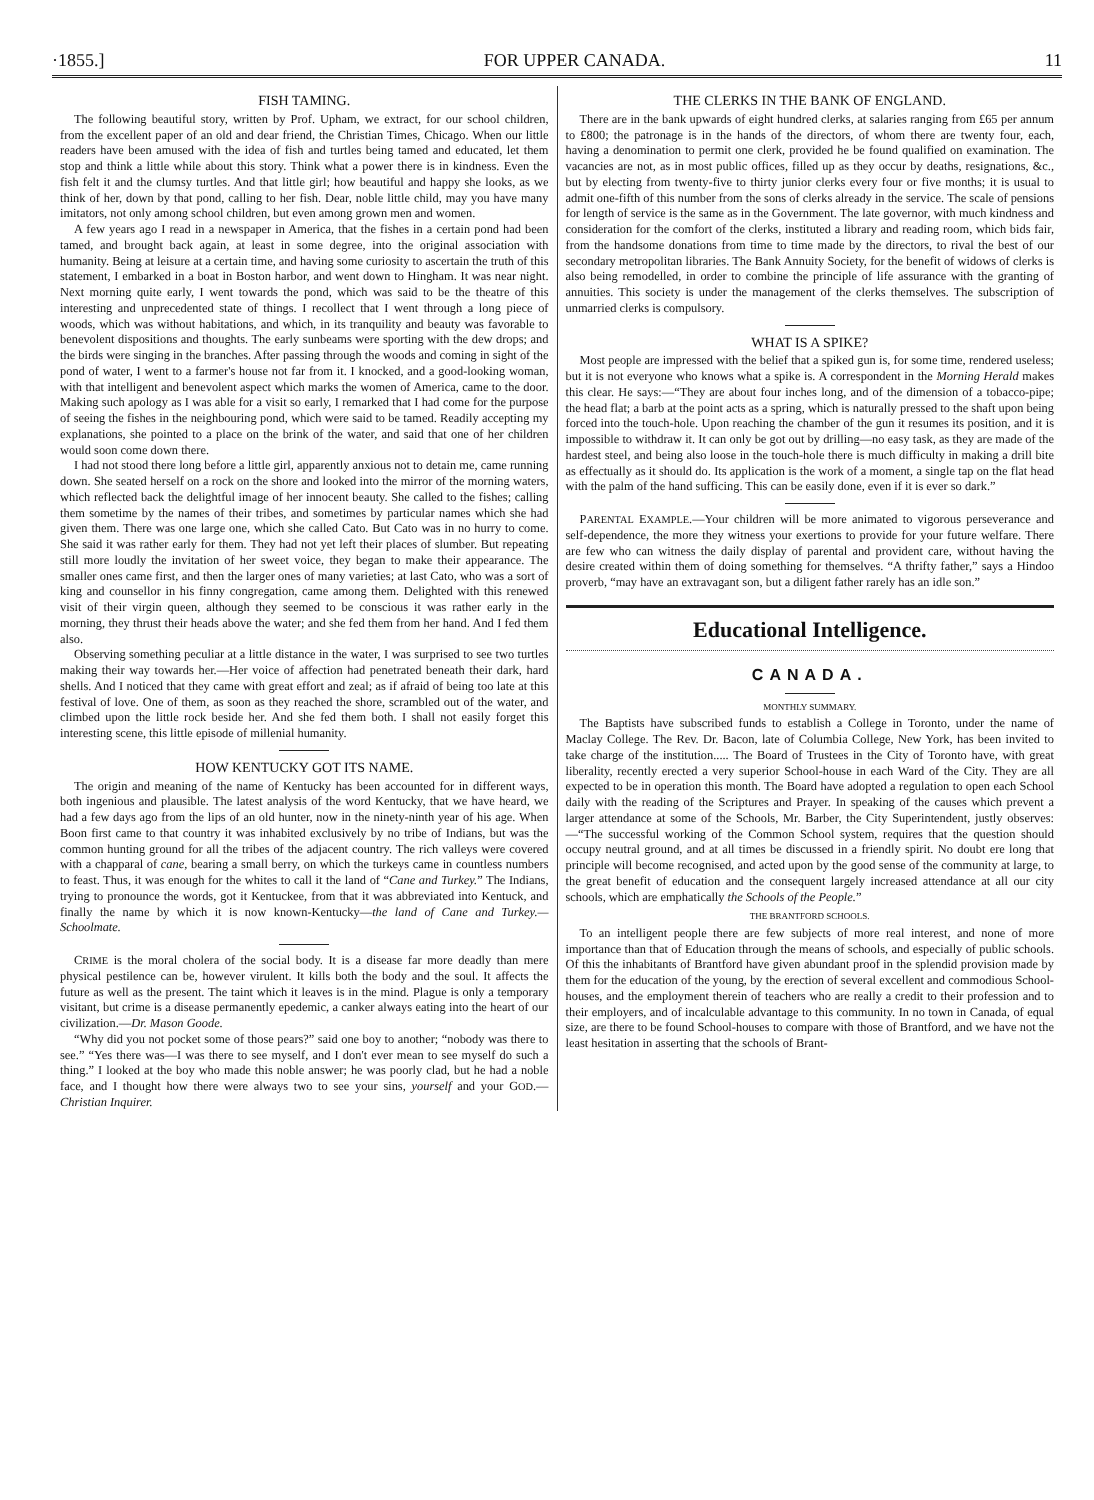·1855.] FOR UPPER CANADA. 11
FISH TAMING.
The following beautiful story, written by Prof. Upham, we extract, for our school children, from the excellent paper of an old and dear friend, the Christian Times, Chicago. When our little readers have been amused with the idea of fish and turtles being tamed and educated, let them stop and think a little while about this story. Think what a power there is in kindness. Even the fish felt it and the clumsy turtles. And that little girl; how beautiful and happy she looks, as we think of her, down by that pond, calling to her fish. Dear, noble little child, may you have many imitators, not only among school children, but even among grown men and women.
A few years ago I read in a newspaper in America, that the fishes in a certain pond had been tamed, and brought back again, at least in some degree, into the original association with humanity. Being at leisure at a certain time, and having some curiosity to ascertain the truth of this statement, I embarked in a boat in Boston harbor, and went down to Hingham. It was near night. Next morning quite early, I went towards the pond, which was said to be the theatre of this interesting and unprecedented state of things. I recollect that I went through a long piece of woods, which was without habitations, and which, in its tranquility and beauty was favorable to benevolent dispositions and thoughts. The early sunbeams were sporting with the dew drops; and the birds were singing in the branches. After passing through the woods and coming in sight of the pond of water, I went to a farmer's house not far from it. I knocked, and a good-looking woman, with that intelligent and benevolent aspect which marks the women of America, came to the door. Making such apology as I was able for a visit so early, I remarked that I had come for the purpose of seeing the fishes in the neighbouring pond, which were said to be tamed. Readily accepting my explanations, she pointed to a place on the brink of the water, and said that one of her children would soon come down there.
I had not stood there long before a little girl, apparently anxious not to detain me, came running down. She seated herself on a rock on the shore and looked into the mirror of the morning waters, which reflected back the delightful image of her innocent beauty. She called to the fishes; calling them sometime by the names of their tribes, and sometimes by particular names which she had given them. There was one large one, which she called Cato. But Cato was in no hurry to come. She said it was rather early for them. They had not yet left their places of slumber. But repeating still more loudly the invitation of her sweet voice, they began to make their appearance. The smaller ones came first, and then the larger ones of many varieties; at last Cato, who was a sort of king and counsellor in his finny congregation, came among them. Delighted with this renewed visit of their virgin queen, although they seemed to be conscious it was rather early in the morning, they thrust their heads above the water; and she fed them from her hand. And I fed them also.
Observing something peculiar at a little distance in the water, I was surprised to see two turtles making their way towards her.—Her voice of affection had penetrated beneath their dark, hard shells. And I noticed that they came with great effort and zeal; as if afraid of being too late at this festival of love. One of them, as soon as they reached the shore, scrambled out of the water, and climbed upon the little rock beside her. And she fed them both. I shall not easily forget this interesting scene, this little episode of millenial humanity.
HOW KENTUCKY GOT ITS NAME.
The origin and meaning of the name of Kentucky has been accounted for in different ways, both ingenious and plausible. The latest analysis of the word Kentucky, that we have heard, we had a few days ago from the lips of an old hunter, now in the ninety-ninth year of his age. When Boon first came to that country it was inhabited exclusively by no tribe of Indians, but was the common hunting ground for all the tribes of the adjacent country. The rich valleys were covered with a chapparal of cane, bearing a small berry, on which the turkeys came in countless numbers to feast. Thus, it was enough for the whites to call it the land of “Cane and Turkey.” The Indians, trying to pronounce the words, got it Kentuckee, from that it was abbreviated into Kentuck, and finally the name by which it is now known-Kentucky—the land of Cane and Turkey.—Schoolmate.
CRIME is the moral cholera of the social body. It is a disease far more deadly than mere physical pestilence can be, however virulent. It kills both the body and the soul. It affects the future as well as the present. The taint which it leaves is in the mind. Plague is only a temporary visitant, but crime is a disease permanently epedemic, a canker always eating into the heart of our civilization.—Dr. Mason Goode.
“Why did you not pocket some of those pears?” said one boy to another; “nobody was there to see.” “Yes there was—I was there to see myself, and I don't ever mean to see myself do such a thing.” I looked at the boy who made this noble answer; he was poorly clad, but he had a noble face, and I thought how there were always two to see your sins, yourself and your GOD.—Christian Inquirer.
THE CLERKS IN THE BANK OF ENGLAND.
There are in the bank upwards of eight hundred clerks, at salaries ranging from £65 per annum to £800; the patronage is in the hands of the directors, of whom there are twenty four, each, having a denomination to permit one clerk, provided he be found qualified on examination. The vacancies are not, as in most public offices, filled up as they occur by deaths, resignations, &c., but by electing from twenty-five to thirty junior clerks every four or five months; it is usual to admit one-fifth of this number from the sons of clerks already in the service. The scale of pensions for length of service is the same as in the Government. The late governor, with much kindness and consideration for the comfort of the clerks, instituted a library and reading room, which bids fair, from the handsome donations from time to time made by the directors, to rival the best of our secondary metropolitan libraries. The Bank Annuity Society, for the benefit of widows of clerks is also being remodelled, in order to combine the principle of life assurance with the granting of annuities. This society is under the management of the clerks themselves. The subscription of unmarried clerks is compulsory.
WHAT IS A SPIKE?
Most people are impressed with the belief that a spiked gun is, for some time, rendered useless; but it is not everyone who knows what a spike is. A correspondent in the Morning Herald makes this clear. He says:—“They are about four inches long, and of the dimension of a tobacco-pipe; the head flat; a barb at the point acts as a spring, which is naturally pressed to the shaft upon being forced into the touch-hole. Upon reaching the chamber of the gun it resumes its position, and it is impossible to withdraw it. It can only be got out by drilling—no easy task, as they are made of the hardest steel, and being also loose in the touch-hole there is much difficulty in making a drill bite as effectually as it should do. Its application is the work of a moment, a single tap on the flat head with the palm of the hand sufficing. This can be easily done, even if it is ever so dark.”
PARENTAL EXAMPLE.—Your children will be more animated to vigorous perseverance and self-dependence, the more they witness your exertions to provide for your future welfare. There are few who can witness the daily display of parental and provident care, without having the desire created within them of doing something for themselves. “A thrifty father,” says a Hindoo proverb, “may have an extravagant son, but a diligent father rarely has an idle son.”
Educational Intelligence.
CANADA.
MONTHLY SUMMARY.
The Baptists have subscribed funds to establish a College in Toronto, under the name of Maclay College. The Rev. Dr. Bacon, late of Columbia College, New York, has been invited to take charge of the institution..... The Board of Trustees in the City of Toronto have, with great liberality, recently erected a very superior School-house in each Ward of the City. They are all expected to be in operation this month. The Board have adopted a regulation to open each School daily with the reading of the Scriptures and Prayer. In speaking of the causes which prevent a larger attendance at some of the Schools, Mr. Barber, the City Superintendent, justly observes:—“The successful working of the Common School system, requires that the question should occupy neutral ground, and at all times be discussed in a friendly spirit. No doubt ere long that principle will become recognised, and acted upon by the good sense of the community at large, to the great benefit of education and the consequent largely increased attendance at all our city schools, which are emphatically the Schools of the People.”
THE BRANTFORD SCHOOLS.
To an intelligent people there are few subjects of more real interest, and none of more importance than that of Education through the means of schools, and especially of public schools. Of this the inhabitants of Brantford have given abundant proof in the splendid provision made by them for the education of the young, by the erection of several excellent and commodious School-houses, and the employment therein of teachers who are really a credit to their profession and to their employers, and of incalculable advantage to this community. In no town in Canada, of equal size, are there to be found School-houses to compare with those of Brantford, and we have not the least hesitation in asserting that the schools of Brant-